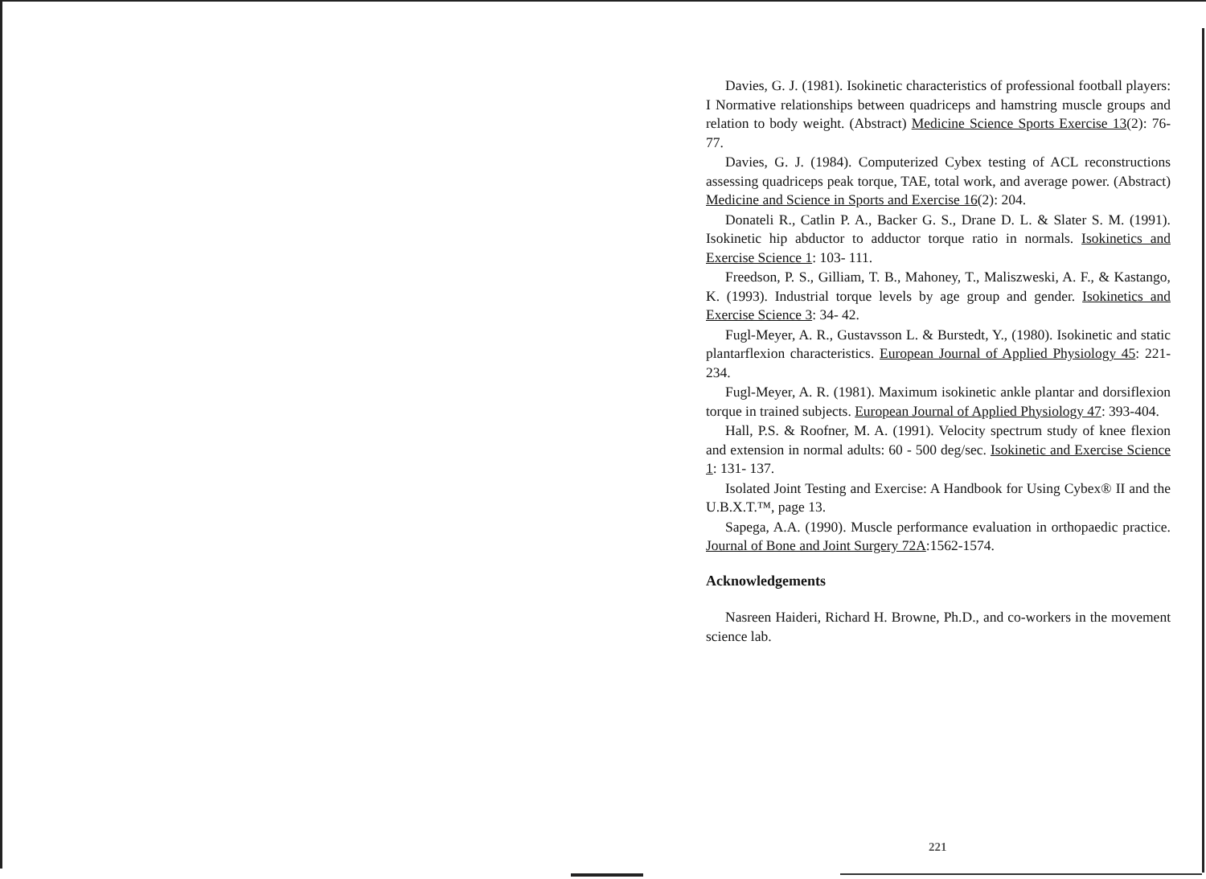Davies, G. J. (1981). Isokinetic characteristics of professional football players: I Normative relationships between quadriceps and hamstring muscle groups and relation to body weight. (Abstract) Medicine Science Sports Exercise 13(2): 76-77.
Davies, G. J. (1984). Computerized Cybex testing of ACL reconstructions assessing quadriceps peak torque, TAE, total work, and average power. (Abstract) Medicine and Science in Sports and Exercise 16(2): 204.
Donateli R., Catlin P. A., Backer G. S., Drane D. L. & Slater S. M. (1991). Isokinetic hip abductor to adductor torque ratio in normals. Isokinetics and Exercise Science 1: 103- 111.
Freedson, P. S., Gilliam, T. B., Mahoney, T., Maliszweski, A. F., & Kastango, K. (1993). Industrial torque levels by age group and gender. Isokinetics and Exercise Science 3: 34- 42.
Fugl-Meyer, A. R., Gustavsson L. & Burstedt, Y., (1980). Isokinetic and static plantarflexion characteristics. European Journal of Applied Physiology 45: 221-234.
Fugl-Meyer, A. R. (1981). Maximum isokinetic ankle plantar and dorsiflexion torque in trained subjects. European Journal of Applied Physiology 47: 393-404.
Hall, P.S. & Roofner, M. A. (1991). Velocity spectrum study of knee flexion and extension in normal adults: 60 - 500 deg/sec. Isokinetic and Exercise Science 1: 131- 137.
Isolated Joint Testing and Exercise: A Handbook for Using Cybex® II and the U.B.X.T.™, page 13.
Sapega, A.A. (1990). Muscle performance evaluation in orthopaedic practice. Journal of Bone and Joint Surgery 72A:1562-1574.
Acknowledgements
Nasreen Haideri, Richard H. Browne, Ph.D., and co-workers in the movement science lab.
221